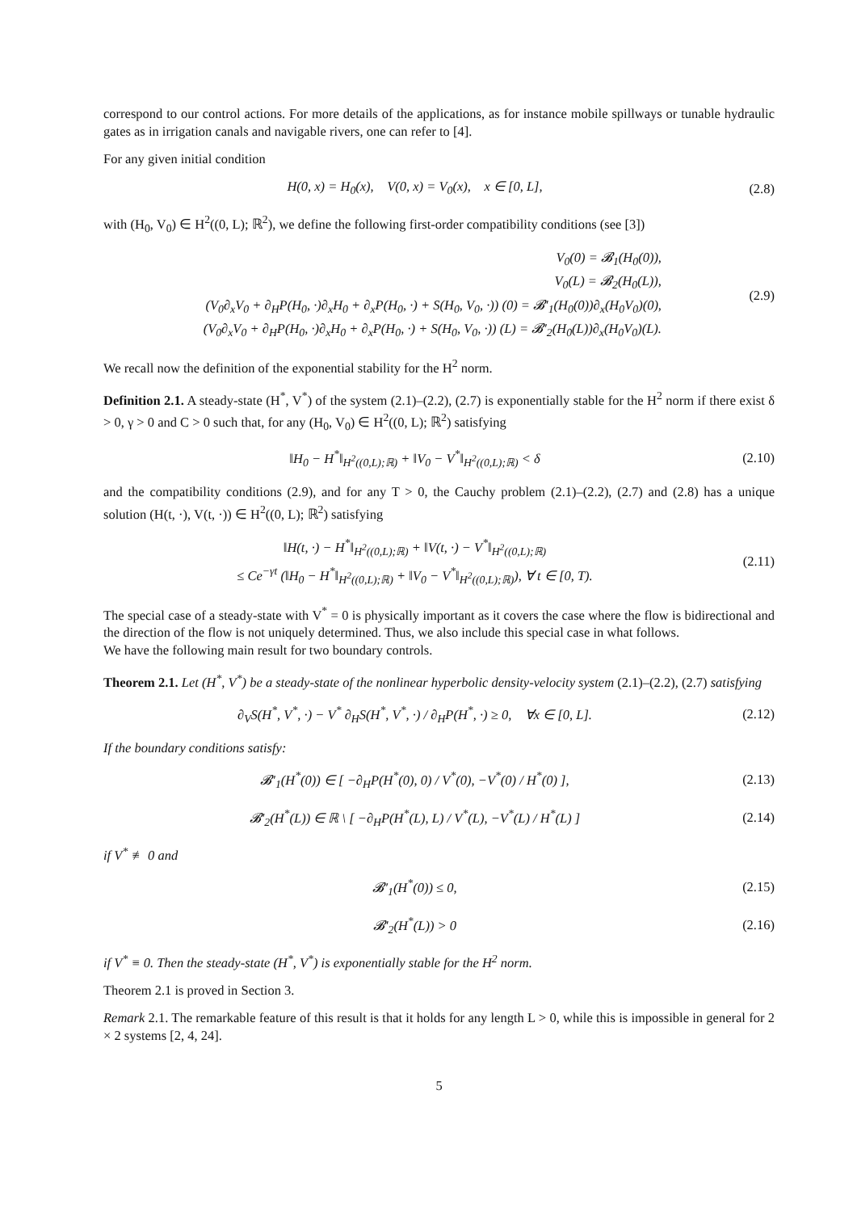correspond to our control actions. For more details of the applications, as for instance mobile spillways or tunable hydraulic gates as in irrigation canals and navigable rivers, one can refer to [4].
For any given initial condition
H(0, x) = H<sub>0</sub>(x), V(0, x) = V<sub>0</sub>(x), x ∈ [0, L],
(2.8)
with (H<sub>0</sub>, V<sub>0</sub>) ∈ H<sup>2</sup>((0, L); ℝ<sup>2</sup>), we define the following first-order compatibility conditions (see [3])
V<sub>0</sub>(0) = 𝓑<sub>1</sub>(H<sub>0</sub>(0)),
V<sub>0</sub>(L) = 𝓑<sub>2</sub>(H<sub>0</sub>(L)),
(V<sub>0</sub>∂<sub>x</sub>V<sub>0</sub> + ∂<sub>H</sub>P(H<sub>0</sub>, ·)∂<sub>x</sub>H<sub>0</sub> + ∂<sub>x</sub>P(H<sub>0</sub>, ·) + S(H<sub>0</sub>, V<sub>0</sub>, ·)) (0) = 𝓑′<sub>1</sub>(H<sub>0</sub>(0))∂<sub>x</sub>(H<sub>0</sub>V<sub>0</sub>)(0),
(V<sub>0</sub>∂<sub>x</sub>V<sub>0</sub> + ∂<sub>H</sub>P(H<sub>0</sub>, ·)∂<sub>x</sub>H<sub>0</sub> + ∂<sub>x</sub>P(H<sub>0</sub>, ·) + S(H<sub>0</sub>, V<sub>0</sub>, ·)) (L) = 𝓑′<sub>2</sub>(H<sub>0</sub>(L))∂<sub>x</sub>(H<sub>0</sub>V<sub>0</sub>)(L).
(2.9)
We recall now the definition of the exponential stability for the H<sup>2</sup> norm.
Definition 2.1. A steady-state (H<sup>*</sup>, V<sup>*</sup>) of the system (2.1)–(2.2), (2.7) is exponentially stable for the H<sup>2</sup> norm if there exist δ > 0, γ > 0 and C > 0 such that, for any (H<sub>0</sub>, V<sub>0</sub>) ∈ H<sup>2</sup>((0, L); ℝ<sup>2</sup>) satisfying
‖H<sub>0</sub> − H<sup>*</sup>‖<sub>H<sup>2</sup>((0,L);ℝ)</sub> + ‖V<sub>0</sub> − V<sup>*</sup>‖<sub>H<sup>2</sup>((0,L);ℝ)</sub> < δ
(2.10)
and the compatibility conditions (2.9), and for any T > 0, the Cauchy problem (2.1)–(2.2), (2.7) and (2.8) has a unique solution (H(t, ·), V(t, ·)) ∈ H<sup>2</sup>((0, L); ℝ<sup>2</sup>) satisfying
‖H(t, ·) − H<sup>*</sup>‖<sub>H<sup>2</sup>((0,L);ℝ)</sub> + ‖V(t, ·) − V<sup>*</sup>‖<sub>H<sup>2</sup>((0,L);ℝ)</sub>
≤ Ce<sup>−γt</sup> (‖H<sub>0</sub> − H<sup>*</sup>‖<sub>H<sup>2</sup>((0,L);ℝ)</sub> + ‖V<sub>0</sub> − V<sup>*</sup>‖<sub>H<sup>2</sup>((0,L);ℝ)</sub>), ∀ t ∈ [0, T).
(2.11)
The special case of a steady-state with V<sup>*</sup> = 0 is physically important as it covers the case where the flow is bidirectional and the direction of the flow is not uniquely determined. Thus, we also include this special case in what follows.
We have the following main result for two boundary controls.
Theorem 2.1. Let (H<sup>*</sup>, V<sup>*</sup>) be a steady-state of the nonlinear hyperbolic density-velocity system (2.1)–(2.2), (2.7) satisfying
∂<sub>V</sub>S(H<sup>*</sup>, V<sup>*</sup>, ·) − V<sup>*</sup> ∂<sub>H</sub>S(H<sup>*</sup>, V<sup>*</sup>, ·) / ∂<sub>H</sub>P(H<sup>*</sup>, ·) ≥ 0, ∀x ∈ [0, L].
(2.12)
If the boundary conditions satisfy:
𝓑′<sub>1</sub>(H<sup>*</sup>(0)) ∈ [ −∂<sub>H</sub>P(H<sup>*</sup>(0), 0) / V<sup>*</sup>(0), −V<sup>*</sup>(0) / H<sup>*</sup>(0) ],
(2.13)
𝓑′<sub>2</sub>(H<sup>*</sup>(L)) ∈ ℝ \ [ −∂<sub>H</sub>P(H<sup>*</sup>(L), L) / V<sup>*</sup>(L), −V<sup>*</sup>(L) / H<sup>*</sup>(L) ]
(2.14)
if V<sup>*</sup> ≢ 0 and
𝓑′<sub>1</sub>(H<sup>*</sup>(0)) ≤ 0, (2.15)
𝓑′<sub>2</sub>(H<sup>*</sup>(L)) > 0 (2.16)
if V<sup>*</sup> ≡ 0. Then the steady-state (H<sup>*</sup>, V<sup>*</sup>) is exponentially stable for the H<sup>2</sup> norm.
Theorem 2.1 is proved in Section 3.
Remark 2.1. The remarkable feature of this result is that it holds for any length L > 0, while this is impossible in general for 2 × 2 systems [2, 4, 24].
5